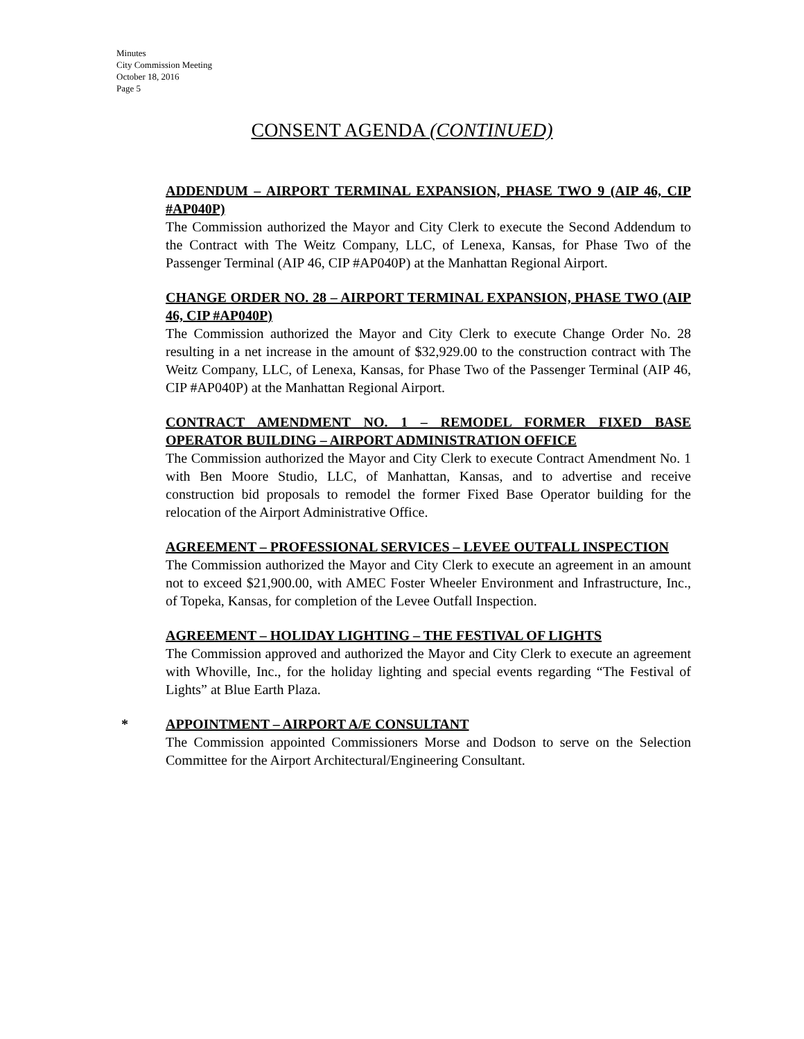Minutes
City Commission Meeting
October 18, 2016
Page 5
CONSENT AGENDA (CONTINUED)
ADDENDUM – AIRPORT TERMINAL EXPANSION, PHASE TWO 9 (AIP 46, CIP #AP040P)
The Commission authorized the Mayor and City Clerk to execute the Second Addendum to the Contract with The Weitz Company, LLC, of Lenexa, Kansas, for Phase Two of the Passenger Terminal (AIP 46, CIP #AP040P) at the Manhattan Regional Airport.
CHANGE ORDER NO. 28 – AIRPORT TERMINAL EXPANSION, PHASE TWO (AIP 46, CIP #AP040P)
The Commission authorized the Mayor and City Clerk to execute Change Order No. 28 resulting in a net increase in the amount of $32,929.00 to the construction contract with The Weitz Company, LLC, of Lenexa, Kansas, for Phase Two of the Passenger Terminal (AIP 46, CIP #AP040P) at the Manhattan Regional Airport.
CONTRACT AMENDMENT NO. 1 – REMODEL FORMER FIXED BASE OPERATOR BUILDING – AIRPORT ADMINISTRATION OFFICE
The Commission authorized the Mayor and City Clerk to execute Contract Amendment No. 1 with Ben Moore Studio, LLC, of Manhattan, Kansas, and to advertise and receive construction bid proposals to remodel the former Fixed Base Operator building for the relocation of the Airport Administrative Office.
AGREEMENT – PROFESSIONAL SERVICES – LEVEE OUTFALL INSPECTION
The Commission authorized the Mayor and City Clerk to execute an agreement in an amount not to exceed $21,900.00, with AMEC Foster Wheeler Environment and Infrastructure, Inc., of Topeka, Kansas, for completion of the Levee Outfall Inspection.
AGREEMENT – HOLIDAY LIGHTING – THE FESTIVAL OF LIGHTS
The Commission approved and authorized the Mayor and City Clerk to execute an agreement with Whoville, Inc., for the holiday lighting and special events regarding “The Festival of Lights” at Blue Earth Plaza.
*
APPOINTMENT – AIRPORT A/E CONSULTANT
The Commission appointed Commissioners Morse and Dodson to serve on the Selection Committee for the Airport Architectural/Engineering Consultant.